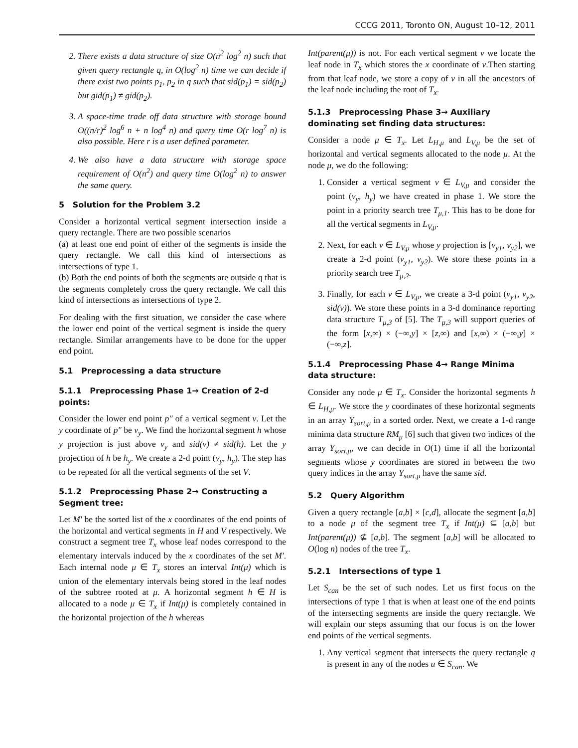CCCG 2011, Toronto ON, August 10–12, 2011
2. There exists a data structure of size O(n<sup>2</sup> log<sup>2</sup> n) such that given query rectangle q, in O(log<sup>2</sup> n) time we can decide if there exist two points p<sub>1</sub>, p<sub>2</sub> in q such that sid(p<sub>1</sub>) = sid(p<sub>2</sub>) but gid(p<sub>1</sub>) ≠ gid(p<sub>2</sub>).
3. A space-time trade off data structure with storage bound O((n/r)<sup>2</sup> log<sup>6</sup> n + n log<sup>4</sup> n) and query time O(r log<sup>7</sup> n) is also possible. Here r is a user defined parameter.
4. We also have a data structure with storage space requirement of O(n<sup>2</sup>) and query time O(log<sup>2</sup> n) to answer the same query.
5 Solution for the Problem 3.2
Consider a horizontal vertical segment intersection inside a query rectangle. There are two possible scenarios
(a) at least one end point of either of the segments is inside the query rectangle. We call this kind of intersections as intersections of type 1.
(b) Both the end points of both the segments are outside q that is the segments completely cross the query rectangle. We call this kind of intersections as intersections of type 2.
For dealing with the first situation, we consider the case where the lower end point of the vertical segment is inside the query rectangle. Similar arrangements have to be done for the upper end point.
5.1 Preprocessing a data structure
5.1.1 Preprocessing Phase 1→ Creation of 2-d points:
Consider the lower end point p″ of a vertical segment v. Let the y coordinate of p″ be v<sub>y</sub>. We find the horizontal segment h whose y projection is just above v<sub>y</sub> and sid(v) ≠ sid(h). Let the y projection of h be h<sub>y</sub>. We create a 2-d point (v<sub>y</sub>, h<sub>y</sub>). The step has to be repeated for all the vertical segments of the set V.
5.1.2 Preprocessing Phase 2→ Constructing a Segment tree:
Let M′ be the sorted list of the x coordinates of the end points of the horizontal and vertical segments in H and V respectively. We construct a segment tree T<sub>x</sub> whose leaf nodes correspond to the elementary intervals induced by the x coordinates of the set M′. Each internal node μ ∈ T<sub>x</sub> stores an interval Int(μ) which is union of the elementary intervals being stored in the leaf nodes of the subtree rooted at μ. A horizontal segment h ∈ H is allocated to a node μ ∈ T<sub>x</sub> if Int(μ) is completely contained in the horizontal projection of the h whereas
Int(parent(μ)) is not. For each vertical segment v we locate the leaf node in T<sub>x</sub> which stores the x coordinate of v.Then starting from that leaf node, we store a copy of v in all the ancestors of the leaf node including the root of T<sub>x</sub>.
5.1.3 Preprocessing Phase 3→ Auxiliary dominating set finding data structures:
Consider a node μ ∈ T<sub>x</sub>. Let L<sub>H,μ</sub> and L<sub>V,μ</sub> be the set of horizontal and vertical segments allocated to the node μ. At the node μ, we do the following:
1. Consider a vertical segment v ∈ L<sub>V,μ</sub> and consider the point (v<sub>y</sub>, h<sub>y</sub>) we have created in phase 1. We store the point in a priority search tree T<sub>μ,1</sub>. This has to be done for all the vertical segments in L<sub>V,μ</sub>.
2. Next, for each v ∈ L<sub>V,μ</sub> whose y projection is [v<sub>y1</sub>, v<sub>y2</sub>], we create a 2-d point (v<sub>y1</sub>, v<sub>y2</sub>). We store these points in a priority search tree T<sub>μ,2</sub>.
3. Finally, for each v ∈ L<sub>V,μ</sub>, we create a 3-d point (v<sub>y1</sub>, v<sub>y2</sub>, sid(v)). We store these points in a 3-d dominance reporting data structure T<sub>μ,3</sub> of [5]. The T<sub>μ,3</sub> will support queries of the form [x,∞) × (−∞,y] × [z,∞) and [x,∞) × (−∞,y] × (−∞,z].
5.1.4 Preprocessing Phase 4→ Range Minima data structure:
Consider any node μ ∈ T<sub>x</sub>. Consider the horizontal segments h ∈ L<sub>H,μ</sub>. We store the y coordinates of these horizontal segments in an array Y<sub>sort,μ</sub> in a sorted order. Next, we create a 1-d range minima data structure RM<sub>μ</sub> [6] such that given two indices of the array Y<sub>sort,μ</sub>, we can decide in O(1) time if all the horizontal segments whose y coordinates are stored in between the two query indices in the array Y<sub>sort,μ</sub> have the same sid.
5.2 Query Algorithm
Given a query rectangle [a,b] × [c,d], allocate the segment [a,b] to a node μ of the segment tree T<sub>x</sub> if Int(μ) ⊆ [a,b] but Int(parent(μ)) ⊈ [a,b]. The segment [a,b] will be allocated to O(log n) nodes of the tree T<sub>x</sub>.
5.2.1 Intersections of type 1
Let S<sub>can</sub> be the set of such nodes. Let us first focus on the intersections of type 1 that is when at least one of the end points of the intersecting segments are inside the query rectangle. We will explain our steps assuming that our focus is on the lower end points of the vertical segments.
1. Any vertical segment that intersects the query rectangle q is present in any of the nodes u ∈ S<sub>can</sub>. We